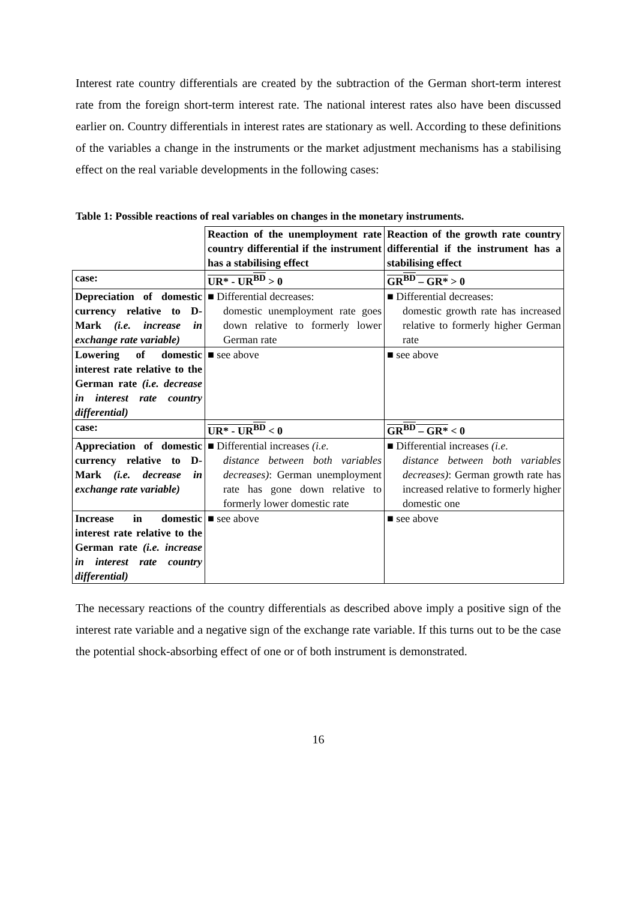Interest rate country differentials are created by the subtraction of the German short-term interest rate from the foreign short-term interest rate. The national interest rates also have been discussed earlier on. Country differentials in interest rates are stationary as well. According to these definitions of the variables a change in the instruments or the market adjustment mechanisms has a stabilising effect on the real variable developments in the following cases:
Table 1: Possible reactions of real variables on changes in the monetary instruments.
| | Reaction of the unemployment rate country differential if the instrument has a stabilising effect | Reaction of the growth rate country differential if the instrument has a stabilising effect |
| case: | UR* - UR<sup>BD</sup> > 0 | GR<sup>BD</sup> – GR* > 0 |
| Depreciation of domestic currency relative to D-Mark (i.e. increase in exchange rate variable) | ■ Differential decreases: domestic unemployment rate goes down relative to formerly lower German rate | ■ Differential decreases: domestic growth rate has increased relative to formerly higher German rate |
| Lowering of domestic interest rate relative to the German rate (i.e. decrease in interest rate country differential) | ■ see above | ■ see above |
| case: | UR* - UR<sup>BD</sup> < 0 | GR<sup>BD</sup> – GR* < 0 |
| Appreciation of domestic currency relative to D-Mark (i.e. decrease in exchange rate variable) | ■ Differential increases (i.e. distance between both variables decreases) : German unemployment rate has gone down relative to formerly lower domestic rate | ■ Differential increases (i.e. distance between both variables decreases) : German growth rate has increased relative to formerly higher domestic one |
| Increase in domestic interest rate relative to the German rate (i.e. increase in interest rate country differential) | ■ see above | ■ see above |
The necessary reactions of the country differentials as described above imply a positive sign of the interest rate variable and a negative sign of the exchange rate variable. If this turns out to be the case the potential shock-absorbing effect of one or of both instrument is demonstrated.
16